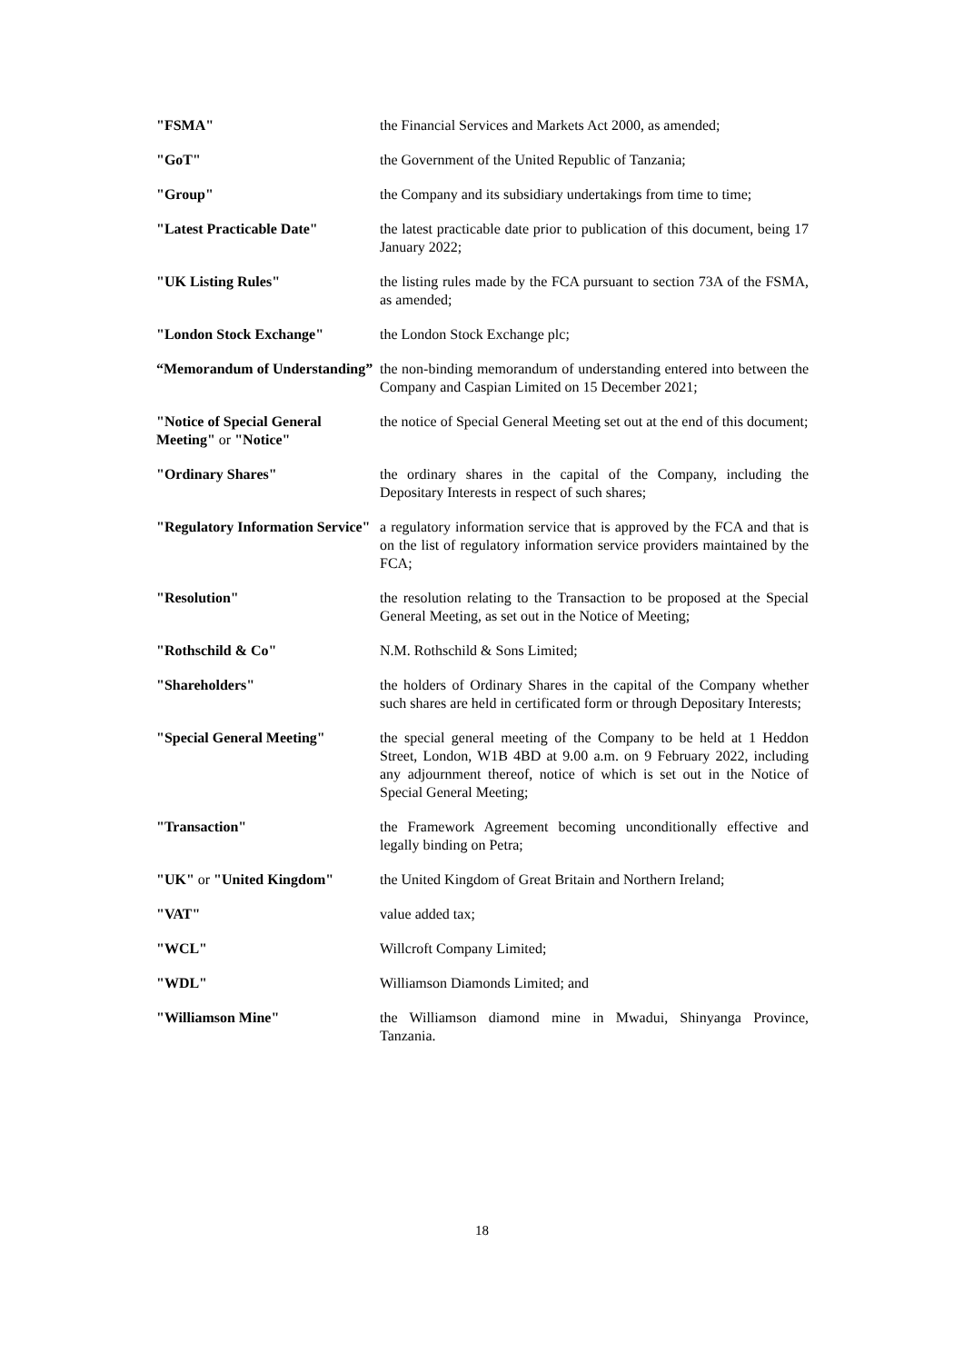| "FSMA" | the Financial Services and Markets Act 2000, as amended; |
| "GoT" | the Government of the United Republic of Tanzania; |
| "Group" | the Company and its subsidiary undertakings from time to time; |
| "Latest Practicable Date" | the latest practicable date prior to publication of this document, being 17 January 2022; |
| "UK Listing Rules" | the listing rules made by the FCA pursuant to section 73A of the FSMA, as amended; |
| "London Stock Exchange" | the London Stock Exchange plc; |
| “Memorandum of Understanding” | the non-binding memorandum of understanding entered into between the Company and Caspian Limited on 15 December 2021; |
| "Notice of Special General Meeting" or "Notice" | the notice of Special General Meeting set out at the end of this document; |
| "Ordinary Shares" | the ordinary shares in the capital of the Company, including the Depositary Interests in respect of such shares; |
| "Regulatory Information Service" | a regulatory information service that is approved by the FCA and that is on the list of regulatory information service providers maintained by the FCA; |
| "Resolution" | the resolution relating to the Transaction to be proposed at the Special General Meeting, as set out in the Notice of Meeting; |
| "Rothschild & Co" | N.M. Rothschild & Sons Limited; |
| "Shareholders" | the holders of Ordinary Shares in the capital of the Company whether such shares are held in certificated form or through Depositary Interests; |
| "Special General Meeting" | the special general meeting of the Company to be held at 1 Heddon Street, London, W1B 4BD at 9.00 a.m. on 9 February 2022, including any adjournment thereof, notice of which is set out in the Notice of Special General Meeting; |
| "Transaction" | the Framework Agreement becoming unconditionally effective and legally binding on Petra; |
| "UK" or "United Kingdom" | the United Kingdom of Great Britain and Northern Ireland; |
| "VAT" | value added tax; |
| "WCL" | Willcroft Company Limited; |
| "WDL" | Williamson Diamonds Limited; and |
| "Williamson Mine" | the Williamson diamond mine in Mwadui, Shinyanga Province, Tanzania. |
18